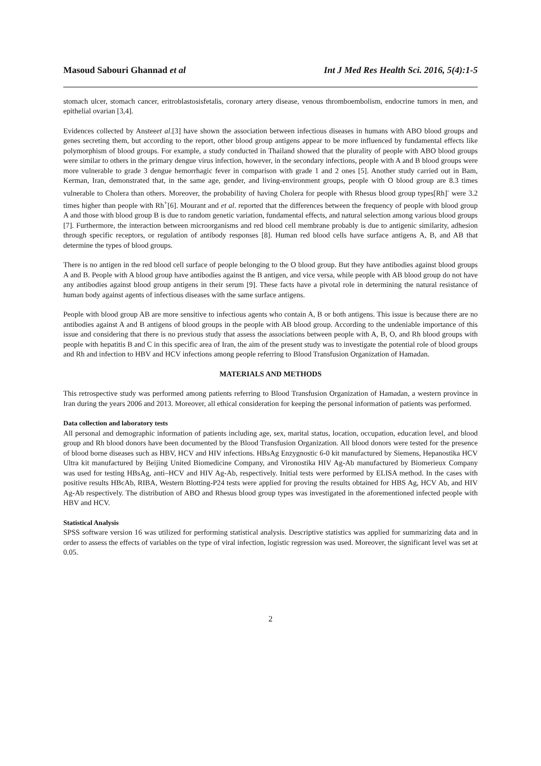Masoud Sabouri Ghannad et al Int J Med Res Health Sci. 2016, 5(4):1-5
stomach ulcer, stomach cancer, eritroblastosisfetalis, coronary artery disease, venous thromboembolism, endocrine tumors in men, and epithelial ovarian [3,4].
Evidences collected by Ansteeet al.[3] have shown the association between infectious diseases in humans with ABO blood groups and genes secreting them, but according to the report, other blood group antigens appear to be more influenced by fundamental effects like polymorphism of blood groups. For example, a study conducted in Thailand showed that the plurality of people with ABO blood groups were similar to others in the primary dengue virus infection, however, in the secondary infections, people with A and B blood groups were more vulnerable to grade 3 dengue hemorrhagic fever in comparison with grade 1 and 2 ones [5]. Another study carried out in Bam, Kerman, Iran, demonstrated that, in the same age, gender, and living-environment groups, people with O blood group are 8.3 times vulnerable to Cholera than others. Moreover, the probability of having Cholera for people with Rhesus blood group types[Rh]<sup>-</sup> were 3.2 times higher than people with Rh<sup>+</sup>[6]. Mourant and et al. reported that the differences between the frequency of people with blood group A and those with blood group B is due to random genetic variation, fundamental effects, and natural selection among various blood groups [7]. Furthermore, the interaction between microorganisms and red blood cell membrane probably is due to antigenic similarity, adhesion through specific receptors, or regulation of antibody responses [8]. Human red blood cells have surface antigens A, B, and AB that determine the types of blood groups.
There is no antigen in the red blood cell surface of people belonging to the O blood group. But they have antibodies against blood groups A and B. People with A blood group have antibodies against the B antigen, and vice versa, while people with AB blood group do not have any antibodies against blood group antigens in their serum [9]. These facts have a pivotal role in determining the natural resistance of human body against agents of infectious diseases with the same surface antigens.
People with blood group AB are more sensitive to infectious agents who contain A, B or both antigens. This issue is because there are no antibodies against A and B antigens of blood groups in the people with AB blood group. According to the undeniable importance of this issue and considering that there is no previous study that assess the associations between people with A, B, O, and Rh blood groups with people with hepatitis B and C in this specific area of Iran, the aim of the present study was to investigate the potential role of blood groups and Rh and infection to HBV and HCV infections among people referring to Blood Transfusion Organization of Hamadan.
MATERIALS AND METHODS
This retrospective study was performed among patients referring to Blood Transfusion Organization of Hamadan, a western province in Iran during the years 2006 and 2013. Moreover, all ethical consideration for keeping the personal information of patients was performed.
Data collection and laboratory tests
All personal and demographic information of patients including age, sex, marital status, location, occupation, education level, and blood group and Rh blood donors have been documented by the Blood Transfusion Organization. All blood donors were tested for the presence of blood borne diseases such as HBV, HCV and HIV infections. HBsAg Enzygnostic 6-0 kit manufactured by Siemens, Hepanostika HCV Ultra kit manufactured by Beijing United Biomedicine Company, and Vironostika HIV Ag-Ab manufactured by Biomerieux Company was used for testing HBsAg, anti–HCV and HIV Ag-Ab, respectively. Initial tests were performed by ELISA method. In the cases with positive results HBcAb, RIBA, Western Blotting-P24 tests were applied for proving the results obtained for HBS Ag, HCV Ab, and HIV Ag-Ab respectively. The distribution of ABO and Rhesus blood group types was investigated in the aforementioned infected people with HBV and HCV.
Statistical Analysis
SPSS software version 16 was utilized for performing statistical analysis. Descriptive statistics was applied for summarizing data and in order to assess the effects of variables on the type of viral infection, logistic regression was used. Moreover, the significant level was set at 0.05.
2